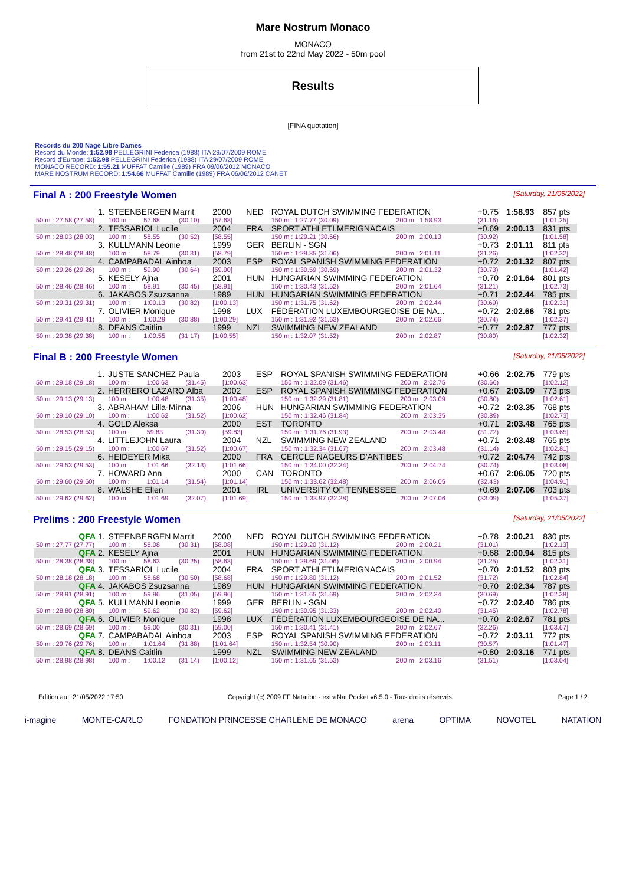Mare Nostrum Monaco
MONACO
from 21st to 22nd May 2022 - 50m pool
Results
[FINA quotation]
Records du 200 Nage Libre Dames
Record du Monde: 1:52.98 PELLEGRINI Federica (1988) ITA 29/07/2009 ROME
Record d'Europe: 1:52.98 PELLEGRINI Federica (1988) ITA 29/07/2009 ROME
MONACO RECORD: 1:55.21 MUFFAT Camille (1989) FRA 09/06/2012 MONACO
MARE NOSTRUM RECORD: 1:54.66 MUFFAT Camille (1989) FRA 06/06/2012 CANET
Final A : 200 Freestyle Women [Saturday, 21/05/2022]
| 1. | STEENBERGEN Marrit | | | 2000 | NED | ROYAL DUTCH SWIMMING FEDERATION | | | +0.75 | 1:58.93 | 857 pts |
| 50 m : 27.58 (27.58) | 100 m : | 57.68 | (30.10) | [57.68] | | 150 m : 1:27.77 (30.09) | | 200 m : 1:58.93 | (31.16) | | [1:01.25] |
| 2. | TESSARIOL Lucile | | | 2004 | FRA | SPORT ATHLETI.MERIGNACAIS | | | +0.69 | 2:00.13 | 831 pts |
| 50 m : 28.03 (28.03) | 100 m : | 58.55 | (30.52) | [58.55] | | 150 m : 1:29.21 (30.66) | | 200 m : 2:00.13 | (30.92) | | [1:01.58] |
| 3. | KULLMANN Leonie | | | 1999 | GER | BERLIN - SGN | | | +0.73 | 2:01.11 | 811 pts |
| 50 m : 28.48 (28.48) | 100 m : | 58.79 | (30.31) | [58.79] | | 150 m : 1:29.85 (31.06) | | 200 m : 2:01.11 | (31.26) | | [1:02.32] |
| 4. | CAMPABADAL Ainhoa | | | 2003 | ESP | ROYAL SPANISH SWIMMING FEDERATION | | | +0.72 | 2:01.32 | 807 pts |
| 50 m : 29.26 (29.26) | 100 m : | 59.90 | (30.64) | [59.90] | | 150 m : 1:30.59 (30.69) | | 200 m : 2:01.32 | (30.73) | | [1:01.42] |
| 5. | KESELY Ajna | | | 2001 | HUN | HUNGARIAN SWIMMING FEDERATION | | | +0.70 | 2:01.64 | 801 pts |
| 50 m : 28.46 (28.46) | 100 m : | 58.91 | (30.45) | [58.91] | | 150 m : 1:30.43 (31.52) | | 200 m : 2:01.64 | (31.21) | | [1:02.73] |
| 6. | JAKABOS Zsuzsanna | | | 1989 | HUN | HUNGARIAN SWIMMING FEDERATION | | | +0.71 | 2:02.44 | 785 pts |
| 50 m : 29.31 (29.31) | 100 m : | 1:00.13 | (30.82) | [1:00.13] | | 150 m : 1:31.75 (31.62) | | 200 m : 2:02.44 | (30.69) | | [1:02.31] |
| 7. | OLIVIER Monique | | | 1998 | LUX | FÉDÉRATION LUXEMBOURGEOISE DE NA... | | | +0.72 | 2:02.66 | 781 pts |
| 50 m : 29.41 (29.41) | 100 m : | 1:00.29 | (30.88) | [1:00.29] | | 150 m : 1:31.92 (31.63) | | 200 m : 2:02.66 | (30.74) | | [1:02.37] |
| 8. | DEANS Caitlin | | | 1999 | NZL | SWIMMING NEW ZEALAND | | | +0.77 | 2:02.87 | 777 pts |
| 50 m : 29.38 (29.38) | 100 m : | 1:00.55 | (31.17) | [1:00.55] | | 150 m : 1:32.07 (31.52) | | 200 m : 2:02.87 | (30.80) | | [1:02.32] |
Final B : 200 Freestyle Women [Saturday, 21/05/2022]
| 1. | JUSTE SANCHEZ Paula | | | 2003 | ESP | ROYAL SPANISH SWIMMING FEDERATION | | | +0.66 | 2:02.75 | 779 pts |
| 50 m : 29.18 (29.18) | 100 m : | 1:00.63 | (31.45) | [1:00.63] | | 150 m : 1:32.09 (31.46) | | 200 m : 2:02.75 | (30.66) | | [1:02.12] |
| 2. | HERRERO LAZARO Alba | | | 2002 | ESP | ROYAL SPANISH SWIMMING FEDERATION | | | +0.67 | 2:03.09 | 773 pts |
| 50 m : 29.13 (29.13) | 100 m : | 1:00.48 | (31.35) | [1:00.48] | | 150 m : 1:32.29 (31.81) | | 200 m : 2:03.09 | (30.80) | | [1:02.61] |
| 3. | ABRAHAM Lilla-Minna | | | 2006 | HUN | HUNGARIAN SWIMMING FEDERATION | | | +0.72 | 2:03.35 | 768 pts |
| 50 m : 29.10 (29.10) | 100 m : | 1:00.62 | (31.52) | [1:00.62] | | 150 m : 1:32.46 (31.84) | | 200 m : 2:03.35 | (30.89) | | [1:02.73] |
| 4. | GOLD Aleksa | | | 2000 | EST | TORONTO | | | +0.71 | 2:03.48 | 765 pts |
| 50 m : 28.53 (28.53) | 100 m : | 59.83 | (31.30) | [59.83] | | 150 m : 1:31.76 (31.93) | | 200 m : 2:03.48 | (31.72) | | [1:03.65] |
| 4. | LITTLEJOHN Laura | | | 2004 | NZL | SWIMMING NEW ZEALAND | | | +0.71 | 2:03.48 | 765 pts |
| 50 m : 29.15 (29.15) | 100 m : | 1:00.67 | (31.52) | [1:00.67] | | 150 m : 1:32.34 (31.67) | | 200 m : 2:03.48 | (31.14) | | [1:02.81] |
| 6. | HEIDEYER Mika | | | 2000 | FRA | CERCLE NAGEURS D'ANTIBES | | | +0.72 | 2:04.74 | 742 pts |
| 50 m : 29.53 (29.53) | 100 m : | 1:01.66 | (32.13) | [1:01.66] | | 150 m : 1:34.00 (32.34) | | 200 m : 2:04.74 | (30.74) | | [1:03.08] |
| 7. | HOWARD Ann | | | 2000 | CAN | TORONTO | | | +0.67 | 2:06.05 | 720 pts |
| 50 m : 29.60 (29.60) | 100 m : | 1:01.14 | (31.54) | [1:01.14] | | 150 m : 1:33.62 (32.48) | | 200 m : 2:06.05 | (32.43) | | [1:04.91] |
| 8. | WALSHE Ellen | | | 2001 | IRL | UNIVERSITY OF TENNESSEE | | | +0.69 | 2:07.06 | 703 pts |
| 50 m : 29.62 (29.62) | 100 m : | 1:01.69 | (32.07) | [1:01.69] | | 150 m : 1:33.97 (32.28) | | 200 m : 2:07.06 | (33.09) | | [1:05.37] |
Prelims : 200 Freestyle Women [Saturday, 21/05/2022]
| QFA 1. | STEENBERGEN Marrit | | | 2000 | NED | ROYAL DUTCH SWIMMING FEDERATION | | | +0.78 | 2:00.21 | 830 pts |
| 50 m : 27.77 (27.77) | 100 m : | 58.08 | (30.31) | [58.08] | | 150 m : 1:29.20 (31.12) | | 200 m : 2:00.21 | (31.01) | | [1:02.13] |
| QFA 2. | KESELY Ajna | | | 2001 | HUN | HUNGARIAN SWIMMING FEDERATION | | | +0.68 | 2:00.94 | 815 pts |
| 50 m : 28.38 (28.38) | 100 m : | 58.63 | (30.25) | [58.63] | | 150 m : 1:29.69 (31.06) | | 200 m : 2:00.94 | (31.25) | | [1:02.31] |
| QFA 3. | TESSARIOL Lucile | | | 2004 | FRA | SPORT ATHLETI.MERIGNACAIS | | | +0.70 | 2:01.52 | 803 pts |
| 50 m : 28.18 (28.18) | 100 m : | 58.68 | (30.50) | [58.68] | | 150 m : 1:29.80 (31.12) | | 200 m : 2:01.52 | (31.72) | | [1:02.84] |
| QFA 4. | JAKABOS Zsuzsanna | | | 1989 | HUN | HUNGARIAN SWIMMING FEDERATION | | | +0.70 | 2:02.34 | 787 pts |
| 50 m : 28.91 (28.91) | 100 m : | 59.96 | (31.05) | [59.96] | | 150 m : 1:31.65 (31.69) | | 200 m : 2:02.34 | (30.69) | | [1:02.38] |
| QFA 5. | KULLMANN Leonie | | | 1999 | GER | BERLIN - SGN | | | +0.72 | 2:02.40 | 786 pts |
| 50 m : 28.80 (28.80) | 100 m : | 59.62 | (30.82) | [59.62] | | 150 m : 1:30.95 (31.33) | | 200 m : 2:02.40 | (31.45) | | [1:02.78] |
| QFA 6. | OLIVIER Monique | | | 1998 | LUX | FÉDÉRATION LUXEMBOURGEOISE DE NA... | | | +0.70 | 2:02.67 | 781 pts |
| 50 m : 28.69 (28.69) | 100 m : | 59.00 | (30.31) | [59.00] | | 150 m : 1:30.41 (31.41) | | 200 m : 2:02.67 | (32.26) | | [1:03.67] |
| QFA 7. | CAMPABADAL Ainhoa | | | 2003 | ESP | ROYAL SPANISH SWIMMING FEDERATION | | | +0.72 | 2:03.11 | 772 pts |
| 50 m : 29.76 (29.76) | 100 m : | 1:01.64 | (31.88) | [1:01.64] | | 150 m : 1:32.54 (30.90) | | 200 m : 2:03.11 | (30.57) | | [1:01.47] |
| QFA 8. | DEANS Caitlin | | | 1999 | NZL | SWIMMING NEW ZEALAND | | | +0.80 | 2:03.16 | 771 pts |
| 50 m : 28.98 (28.98) | 100 m : | 1:00.12 | (31.14) | [1:00.12] | | 150 m : 1:31.65 (31.53) | | 200 m : 2:03.16 | (31.51) | | [1:03.04] |
Edition au : 21/05/2022 17:50 Copyright (c) 2009 FF Natation - extraNat Pocket v6.5.0 - Tous droits réservés. Page 1 / 2
i-magine MONTE-CARLO FONDATION PRINCESSE CHARLÈNE DE MONACO arena OPTIMA NOVOTEL NATATION